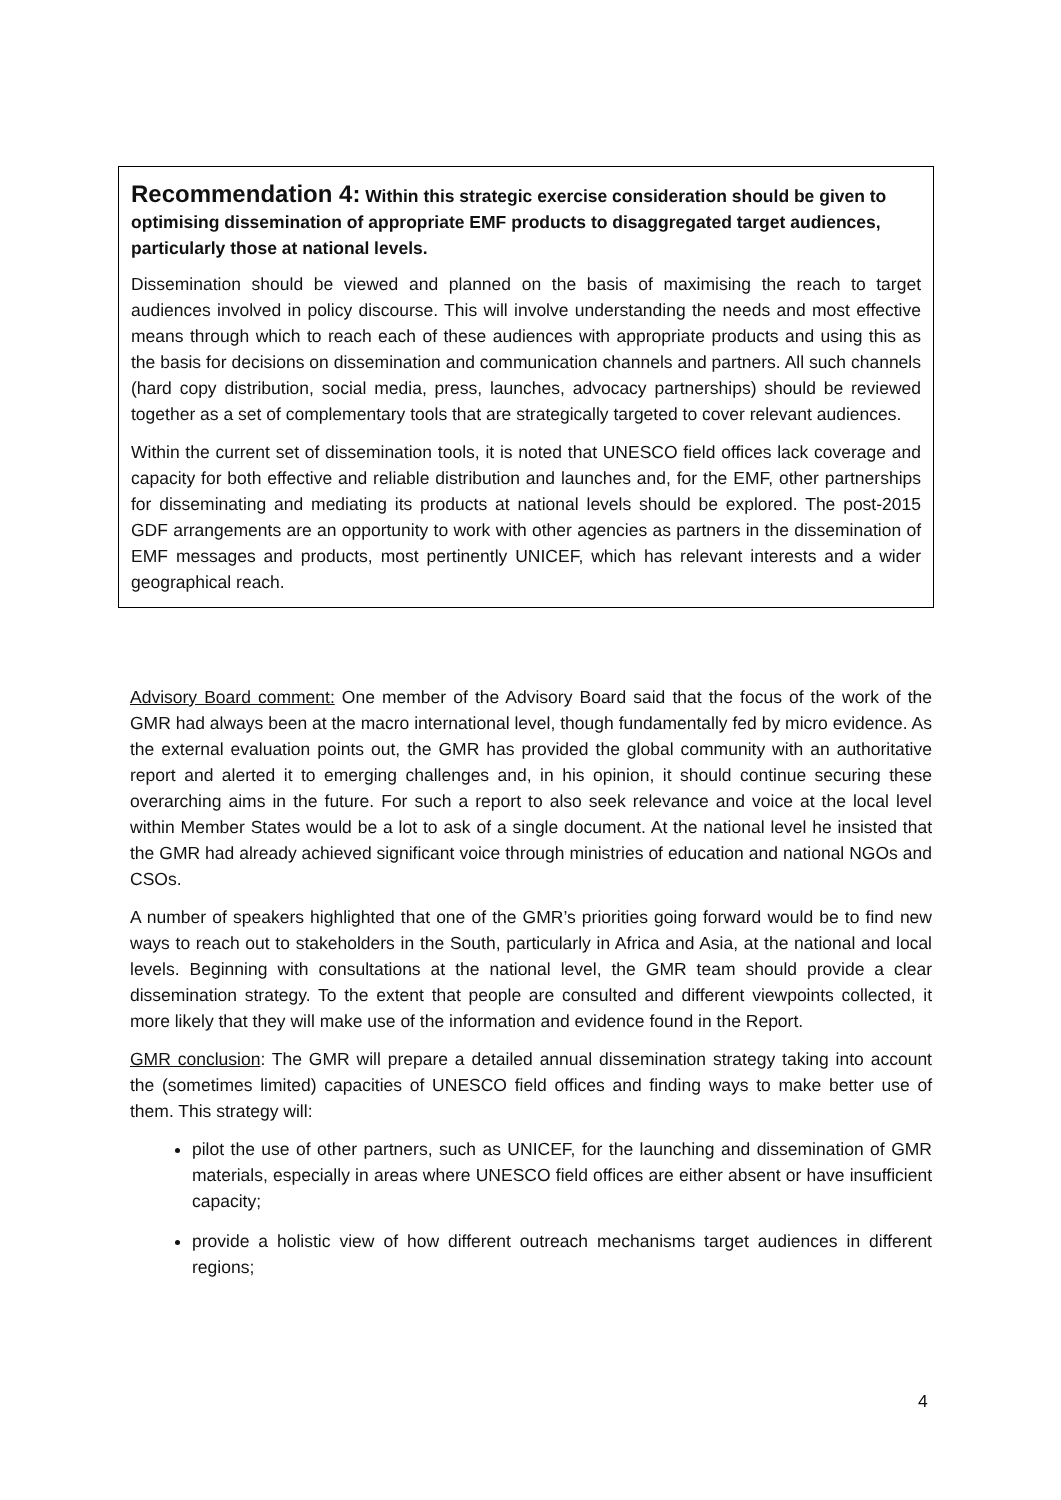Recommendation 4: Within this strategic exercise consideration should be given to optimising dissemination of appropriate EMF products to disaggregated target audiences, particularly those at national levels.
Dissemination should be viewed and planned on the basis of maximising the reach to target audiences involved in policy discourse. This will involve understanding the needs and most effective means through which to reach each of these audiences with appropriate products and using this as the basis for decisions on dissemination and communication channels and partners. All such channels (hard copy distribution, social media, press, launches, advocacy partnerships) should be reviewed together as a set of complementary tools that are strategically targeted to cover relevant audiences.
Within the current set of dissemination tools, it is noted that UNESCO field offices lack coverage and capacity for both effective and reliable distribution and launches and, for the EMF, other partnerships for disseminating and mediating its products at national levels should be explored. The post-2015 GDF arrangements are an opportunity to work with other agencies as partners in the dissemination of EMF messages and products, most pertinently UNICEF, which has relevant interests and a wider geographical reach.
Advisory Board comment: One member of the Advisory Board said that the focus of the work of the GMR had always been at the macro international level, though fundamentally fed by micro evidence. As the external evaluation points out, the GMR has provided the global community with an authoritative report and alerted it to emerging challenges and, in his opinion, it should continue securing these overarching aims in the future. For such a report to also seek relevance and voice at the local level within Member States would be a lot to ask of a single document. At the national level he insisted that the GMR had already achieved significant voice through ministries of education and national NGOs and CSOs.
A number of speakers highlighted that one of the GMR’s priorities going forward would be to find new ways to reach out to stakeholders in the South, particularly in Africa and Asia, at the national and local levels. Beginning with consultations at the national level, the GMR team should provide a clear dissemination strategy. To the extent that people are consulted and different viewpoints collected, it more likely that they will make use of the information and evidence found in the Report.
GMR conclusion: The GMR will prepare a detailed annual dissemination strategy taking into account the (sometimes limited) capacities of UNESCO field offices and finding ways to make better use of them. This strategy will:
pilot the use of other partners, such as UNICEF, for the launching and dissemination of GMR materials, especially in areas where UNESCO field offices are either absent or have insufficient capacity;
provide a holistic view of how different outreach mechanisms target audiences in different regions;
4